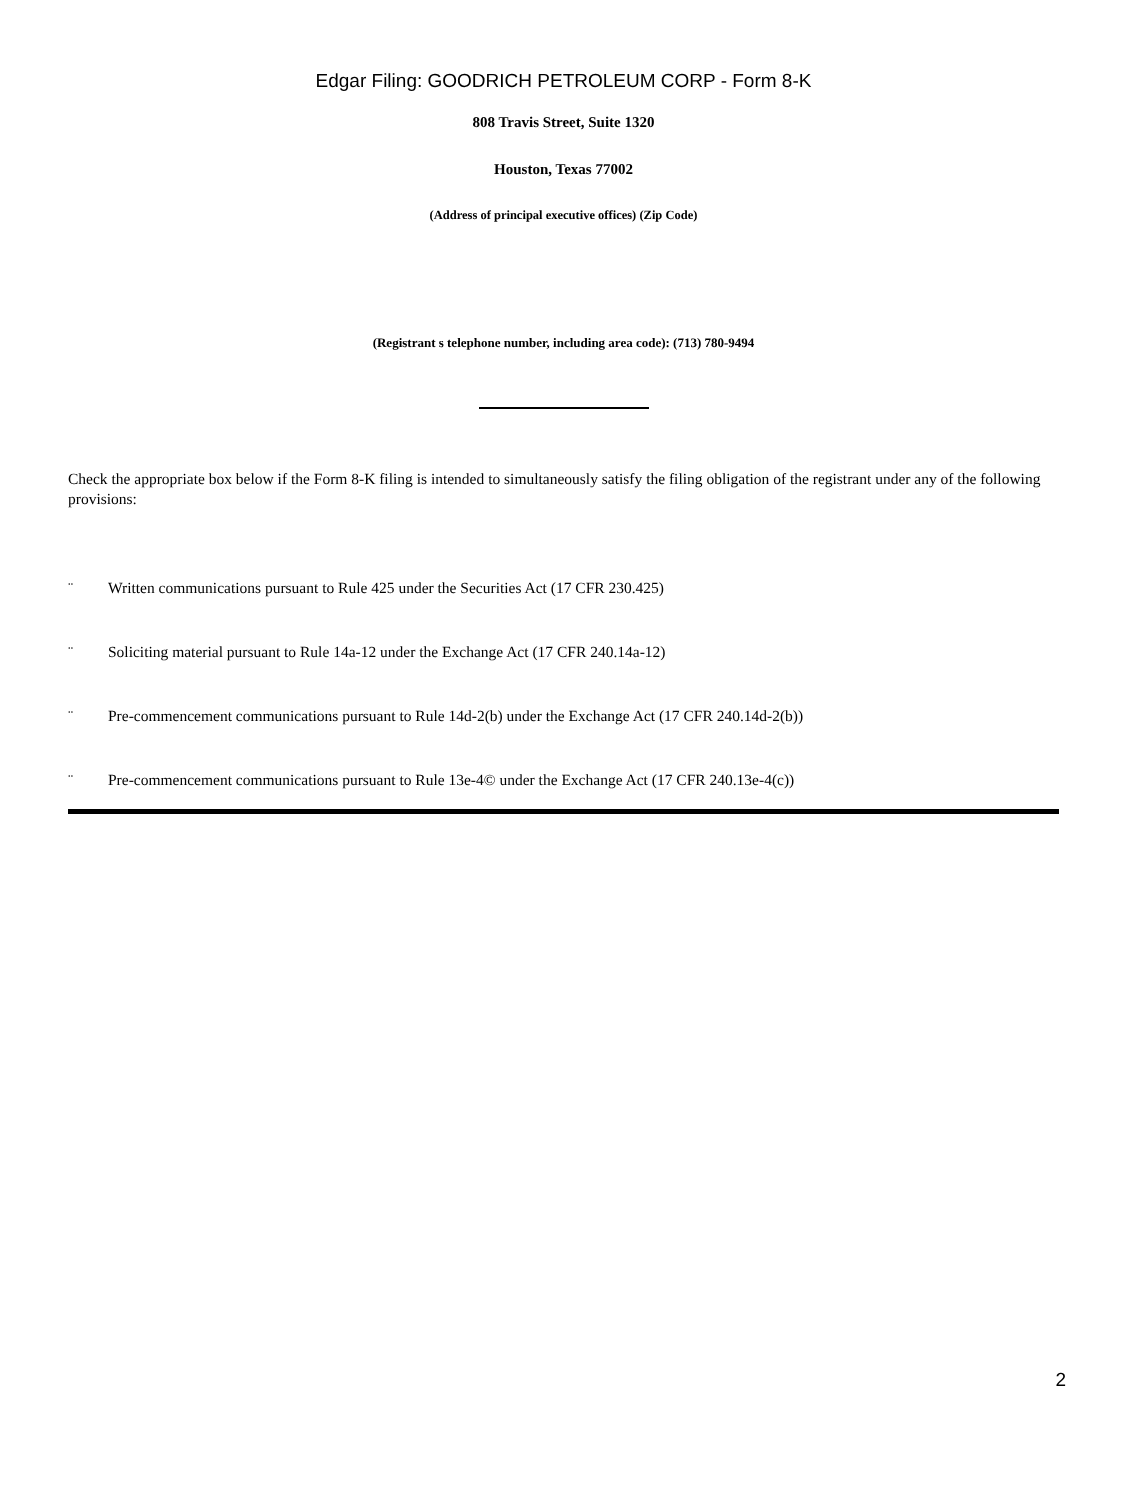Edgar Filing: GOODRICH PETROLEUM CORP - Form 8-K
808 Travis Street, Suite 1320
Houston, Texas 77002
(Address of principal executive offices) (Zip Code)
(Registrant s telephone number, including area code): (713) 780-9494
Check the appropriate box below if the Form 8-K filing is intended to simultaneously satisfy the filing obligation of the registrant under any of the following provisions:
¨ Written communications pursuant to Rule 425 under the Securities Act (17 CFR 230.425)
¨ Soliciting material pursuant to Rule 14a-12 under the Exchange Act (17 CFR 240.14a-12)
¨ Pre-commencement communications pursuant to Rule 14d-2(b) under the Exchange Act (17 CFR 240.14d-2(b))
¨ Pre-commencement communications pursuant to Rule 13e-4© under the Exchange Act (17 CFR 240.13e-4(c))
2